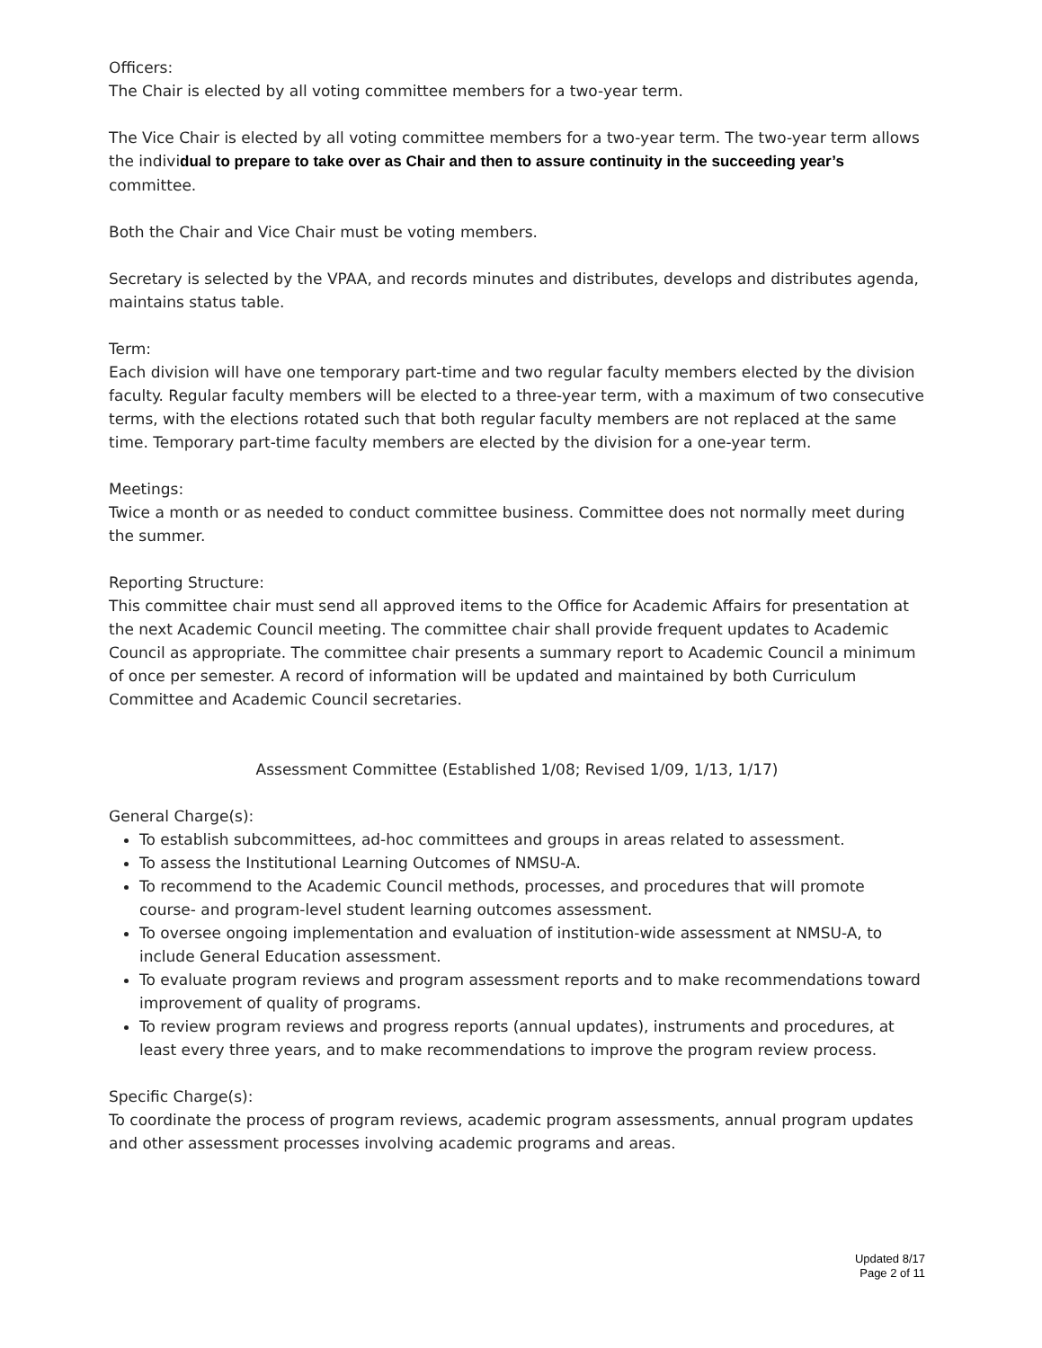Officers:
The Chair is elected by all voting committee members for a two-year term.
The Vice Chair is elected by all voting committee members for a two-year term. The two-year term allows the individual to prepare to take over as Chair and then to assure continuity in the succeeding year’s committee.
Both the Chair and Vice Chair must be voting members.
Secretary is selected by the VPAA, and records minutes and distributes, develops and distributes agenda, maintains status table.
Term:
Each division will have one temporary part-time and two regular faculty members elected by the division faculty. Regular faculty members will be elected to a three-year term, with a maximum of two consecutive terms, with the elections rotated such that both regular faculty members are not replaced at the same time. Temporary part-time faculty members are elected by the division for a one-year term.
Meetings:
Twice a month or as needed to conduct committee business. Committee does not normally meet during the summer.
Reporting Structure:
This committee chair must send all approved items to the Office for Academic Affairs for presentation at the next Academic Council meeting. The committee chair shall provide frequent updates to Academic Council as appropriate. The committee chair presents a summary report to Academic Council a minimum of once per semester. A record of information will be updated and maintained by both Curriculum Committee and Academic Council secretaries.
Assessment Committee (Established 1/08; Revised 1/09, 1/13, 1/17)
General Charge(s):
To establish subcommittees, ad-hoc committees and groups in areas related to assessment.
To assess the Institutional Learning Outcomes of NMSU-A.
To recommend to the Academic Council methods, processes, and procedures that will promote course- and program-level student learning outcomes assessment.
To oversee ongoing implementation and evaluation of institution-wide assessment at NMSU-A, to include General Education assessment.
To evaluate program reviews and program assessment reports and to make recommendations toward improvement of quality of programs.
To review program reviews and progress reports (annual updates), instruments and procedures, at least every three years, and to make recommendations to improve the program review process.
Specific Charge(s):
To coordinate the process of program reviews, academic program assessments, annual program updates and other assessment processes involving academic programs and areas.
Updated 8/17
Page 2 of 11